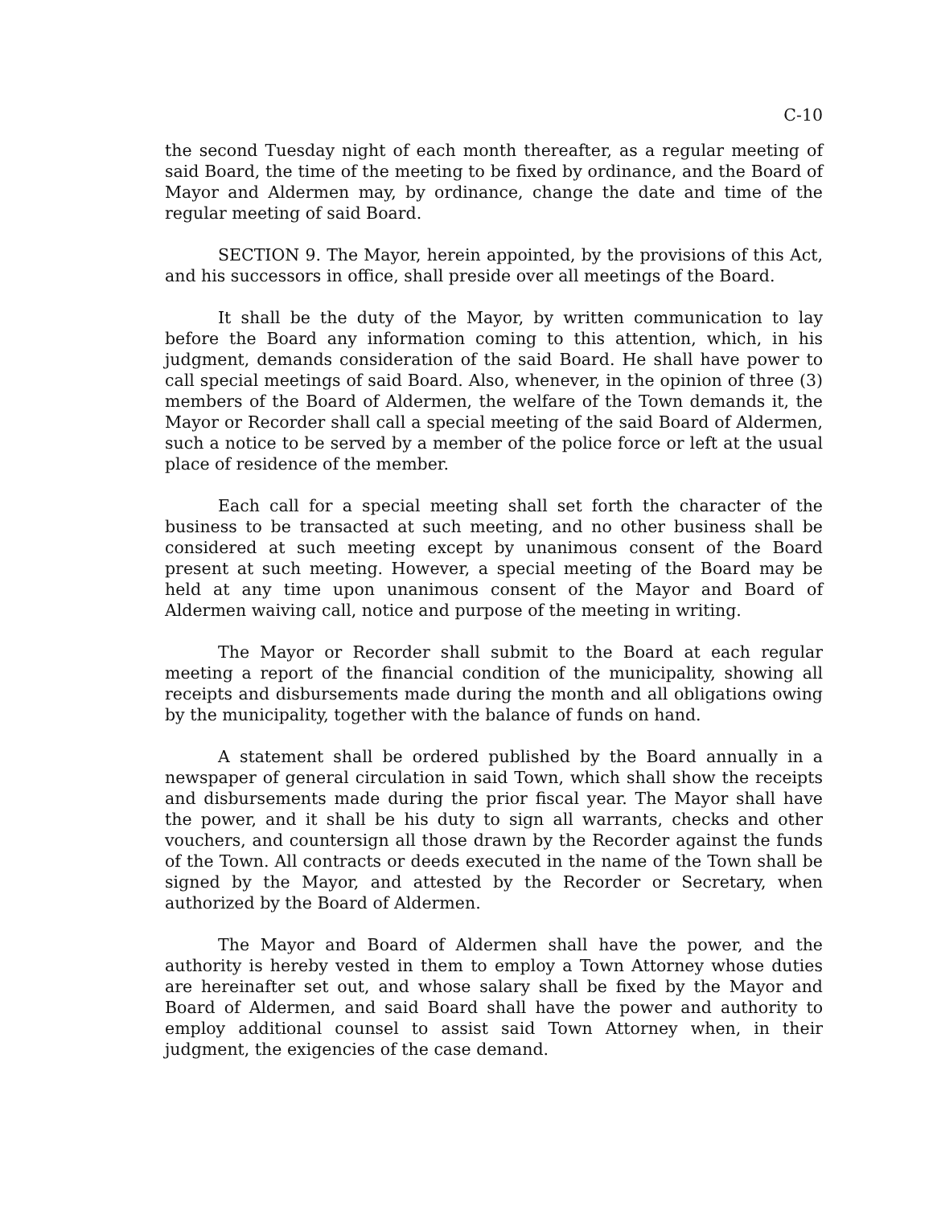C-10
the second Tuesday night of each month thereafter, as a regular meeting of said Board, the time of the meeting to be fixed by ordinance, and the Board of Mayor and Aldermen may, by ordinance, change the date and time of the regular meeting of said Board.
SECTION 9. The Mayor, herein appointed, by the provisions of this Act, and his successors in office, shall preside over all meetings of the Board.
It shall be the duty of the Mayor, by written communication to lay before the Board any information coming to this attention, which, in his judgment, demands consideration of the said Board. He shall have power to call special meetings of said Board. Also, whenever, in the opinion of three (3) members of the Board of Aldermen, the welfare of the Town demands it, the Mayor or Recorder shall call a special meeting of the said Board of Aldermen, such a notice to be served by a member of the police force or left at the usual place of residence of the member.
Each call for a special meeting shall set forth the character of the business to be transacted at such meeting, and no other business shall be considered at such meeting except by unanimous consent of the Board present at such meeting. However, a special meeting of the Board may be held at any time upon unanimous consent of the Mayor and Board of Aldermen waiving call, notice and purpose of the meeting in writing.
The Mayor or Recorder shall submit to the Board at each regular meeting a report of the financial condition of the municipality, showing all receipts and disbursements made during the month and all obligations owing by the municipality, together with the balance of funds on hand.
A statement shall be ordered published by the Board annually in a newspaper of general circulation in said Town, which shall show the receipts and disbursements made during the prior fiscal year. The Mayor shall have the power, and it shall be his duty to sign all warrants, checks and other vouchers, and countersign all those drawn by the Recorder against the funds of the Town. All contracts or deeds executed in the name of the Town shall be signed by the Mayor, and attested by the Recorder or Secretary, when authorized by the Board of Aldermen.
The Mayor and Board of Aldermen shall have the power, and the authority is hereby vested in them to employ a Town Attorney whose duties are hereinafter set out, and whose salary shall be fixed by the Mayor and Board of Aldermen, and said Board shall have the power and authority to employ additional counsel to assist said Town Attorney when, in their judgment, the exigencies of the case demand.